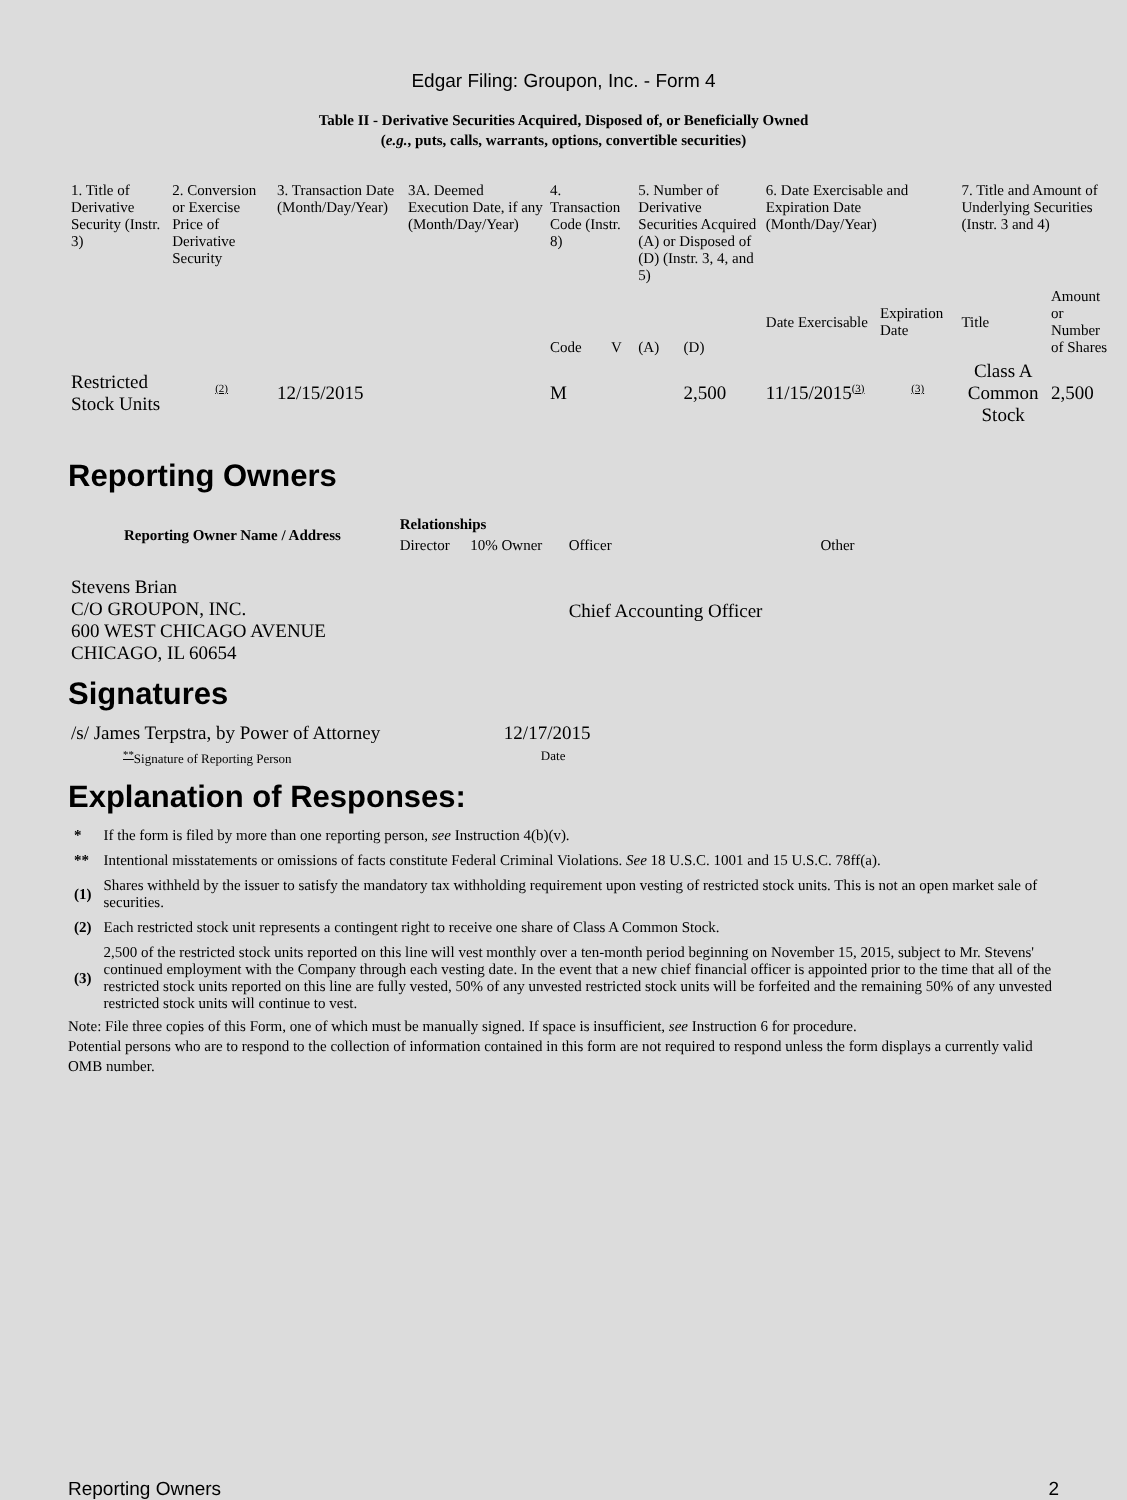Edgar Filing: Groupon, Inc. - Form 4
Table II - Derivative Securities Acquired, Disposed of, or Beneficially Owned
(e.g., puts, calls, warrants, options, convertible securities)
| 1. Title of Derivative Security (Instr. 3) | 2. Conversion or Exercise Price of Derivative Security | 3. Transaction Date (Month/Day/Year) | 3A. Deemed Execution Date, if any (Month/Day/Year) | 4. Transaction Code (Instr. 8) | | 5. Number of Derivative Securities Acquired (A) or Disposed of (D) (Instr. 3, 4, and 5) | | 6. Date Exercisable and Expiration Date (Month/Day/Year) | | 7. Title and Amount of Underlying Securities (Instr. 3 and 4) | |
| --- | --- | --- | --- | --- | --- | --- | --- | --- | --- | --- | --- |
| | | | | Code | V | (A) | (D) | Date Exercisable | Expiration Date | Title | Amount or Number of Shares |
| Restricted Stock Units | <sup>(2)</sup> | 12/15/2015 | | M | | | 2,500 | 11/15/2015<sup>(3)</sup> | <sup>(3)</sup> | Class A Common Stock | 2,500 |
Reporting Owners
| Reporting Owner Name / Address | Relationships | | | |
| --- | --- | --- | --- | --- |
| | Director | 10% Owner | Officer | Other |
| Stevens Brian C/O GROUPON, INC. 600 WEST CHICAGO AVENUE CHICAGO, IL 60654 | | | Chief Accounting Officer | |
Signatures
| /s/ James Terpstra, by Power of Attorney | 12/17/2015 |
| <sup>**</sup> Signature of Reporting Person | Date |
Explanation of Responses:
| * | If the form is filed by more than one reporting person, see Instruction 4(b)(v). |
| ** | Intentional misstatements or omissions of facts constitute Federal Criminal Violations. See 18 U.S.C. 1001 and 15 U.S.C. 78ff(a). |
| (1) | Shares withheld by the issuer to satisfy the mandatory tax withholding requirement upon vesting of restricted stock units. This is not an open market sale of securities. |
| (2) | Each restricted stock unit represents a contingent right to receive one share of Class A Common Stock. |
| (3) | 2,500 of the restricted stock units reported on this line will vest monthly over a ten-month period beginning on November 15, 2015, subject to Mr. Stevens' continued employment with the Company through each vesting date. In the event that a new chief financial officer is appointed prior to the time that all of the restricted stock units reported on this line are fully vested, 50% of any unvested restricted stock units will be forfeited and the remaining 50% of any unvested restricted stock units will continue to vest. |
Note: File three copies of this Form, one of which must be manually signed. If space is insufficient, see Instruction 6 for procedure.
Potential persons who are to respond to the collection of information contained in this form are not required to respond unless the form displays a currently valid OMB number.
Reporting Owners 2